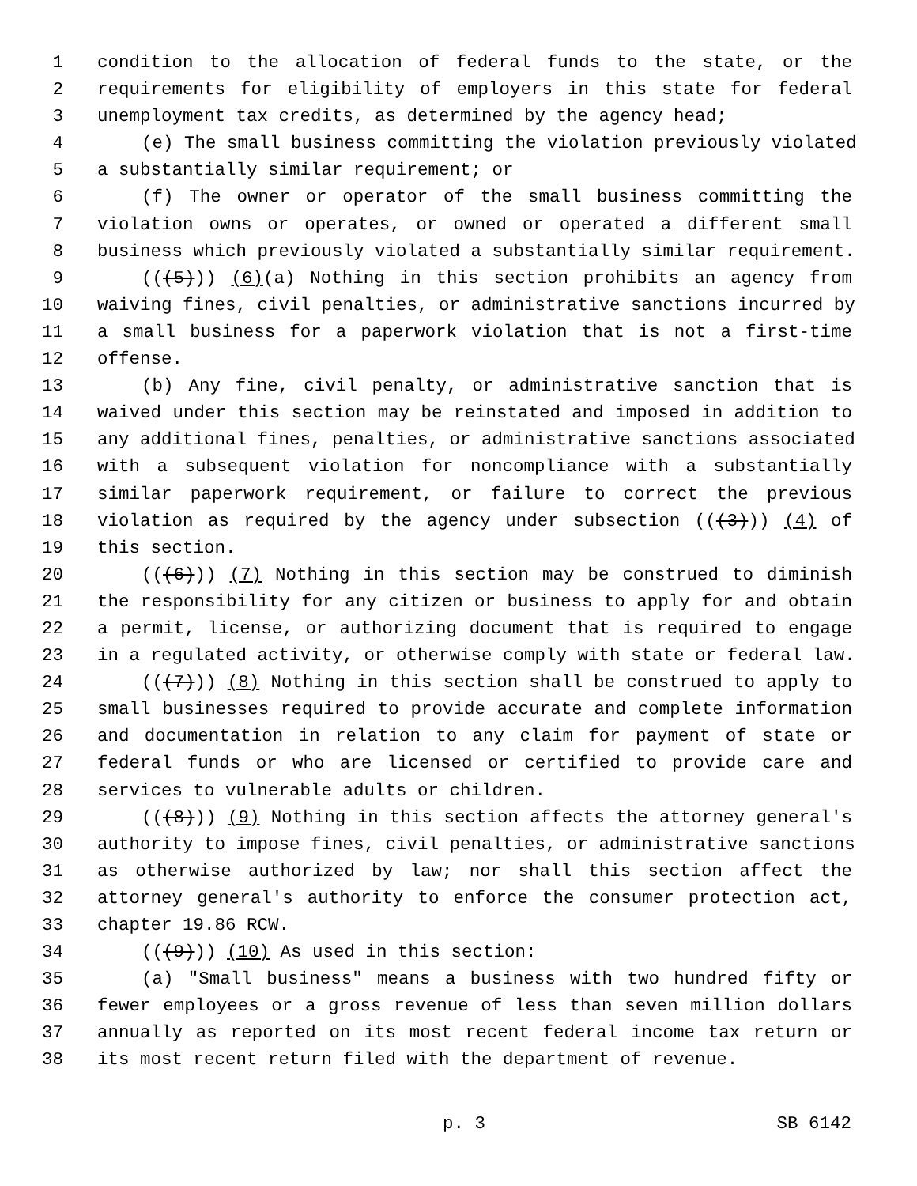1 condition to the allocation of federal funds to the state, or the
2 requirements for eligibility of employers in this state for federal
3 unemployment tax credits, as determined by the agency head;
4 (e) The small business committing the violation previously violated
5 a substantially similar requirement; or
6 (f) The owner or operator of the small business committing the
7 violation owns or operates, or owned or operated a different small
8 business which previously violated a substantially similar requirement.
9 (((5))) (6)(a) Nothing in this section prohibits an agency from
10 waiving fines, civil penalties, or administrative sanctions incurred by
11 a small business for a paperwork violation that is not a first-time
12 offense.
13 (b) Any fine, civil penalty, or administrative sanction that is
14 waived under this section may be reinstated and imposed in addition to
15 any additional fines, penalties, or administrative sanctions associated
16 with a subsequent violation for noncompliance with a substantially
17 similar paperwork requirement, or failure to correct the previous
18 violation as required by the agency under subsection (((3))) (4) of
19 this section.
20 (((6))) (7) Nothing in this section may be construed to diminish
21 the responsibility for any citizen or business to apply for and obtain
22 a permit, license, or authorizing document that is required to engage
23 in a regulated activity, or otherwise comply with state or federal law.
24 (((7))) (8) Nothing in this section shall be construed to apply to
25 small businesses required to provide accurate and complete information
26 and documentation in relation to any claim for payment of state or
27 federal funds or who are licensed or certified to provide care and
28 services to vulnerable adults or children.
29 (((8))) (9) Nothing in this section affects the attorney general's
30 authority to impose fines, civil penalties, or administrative sanctions
31 as otherwise authorized by law; nor shall this section affect the
32 attorney general's authority to enforce the consumer protection act,
33 chapter 19.86 RCW.
34 (((9))) (10) As used in this section:
35 (a) "Small business" means a business with two hundred fifty or
36 fewer employees or a gross revenue of less than seven million dollars
37 annually as reported on its most recent federal income tax return or
38 its most recent return filed with the department of revenue.
p. 3 SB 6142